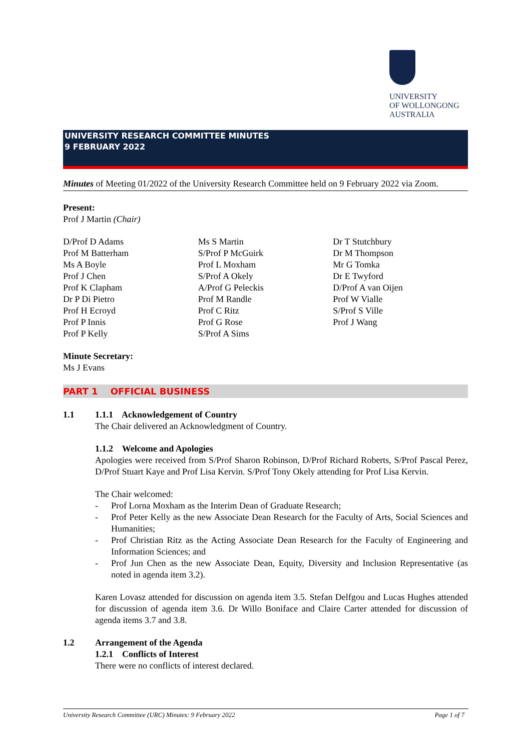UNIVERSITY
OF WOLLONGONG
AUSTRALIA
UNIVERSITY RESEARCH COMMITTEE MINUTES
9 FEBRUARY 2022
Minutes of Meeting 01/2022 of the University Research Committee held on 9 February 2022 via Zoom.
Present:
Prof J Martin (Chair)
D/Prof D Adams
Prof M Batterham
Ms A Boyle
Prof J Chen
Prof K Clapham
Dr P Di Pietro
Prof H Ecroyd
Prof P Innis
Prof P Kelly
Ms S Martin
S/Prof P McGuirk
Prof L Moxham
S/Prof A Okely
A/Prof G Peleckis
Prof M Randle
Prof C Ritz
Prof G Rose
S/Prof A Sims
Dr T Stutchbury
Dr M Thompson
Mr G Tomka
Dr E Twyford
D/Prof A van Oijen
Prof W Vialle
S/Prof S Ville
Prof J Wang
Minute Secretary:
Ms J Evans
PART 1 OFFICIAL BUSINESS
1.1 1.1.1 Acknowledgement of Country
The Chair delivered an Acknowledgment of Country.
1.1.2 Welcome and Apologies
Apologies were received from S/Prof Sharon Robinson, D/Prof Richard Roberts, S/Prof Pascal Perez, D/Prof Stuart Kaye and Prof Lisa Kervin. S/Prof Tony Okely attending for Prof Lisa Kervin.
The Chair welcomed:
- Prof Lorna Moxham as the Interim Dean of Graduate Research;
- Prof Peter Kelly as the new Associate Dean Research for the Faculty of Arts, Social Sciences and Humanities;
- Prof Christian Ritz as the Acting Associate Dean Research for the Faculty of Engineering and Information Sciences; and
- Prof Jun Chen as the new Associate Dean, Equity, Diversity and Inclusion Representative (as noted in agenda item 3.2).
Karen Lovasz attended for discussion on agenda item 3.5. Stefan Delfgou and Lucas Hughes attended for discussion of agenda item 3.6. Dr Willo Boniface and Claire Carter attended for discussion of agenda items 3.7 and 3.8.
1.2 Arrangement of the Agenda
1.2.1 Conflicts of Interest
There were no conflicts of interest declared.
University Research Committee (URC) Minutes: 9 February 2022 Page 1 of 7